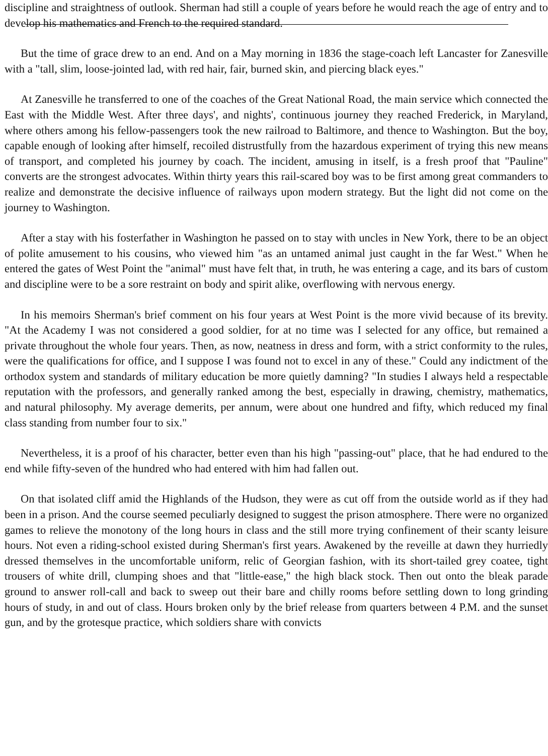discipline and straightness of outlook. Sherman had still a couple of years before he would reach the age of entry and to develop his mathematics and French to the required standard.
But the time of grace drew to an end. And on a May morning in 1836 the stage-coach left Lancaster for Zanesville with a "tall, slim, loose-jointed lad, with red hair, fair, burned skin, and piercing black eyes."
At Zanesville he transferred to one of the coaches of the Great National Road, the main service which connected the East with the Middle West. After three days', and nights', continuous journey they reached Frederick, in Maryland, where others among his fellow-passengers took the new railroad to Baltimore, and thence to Washington. But the boy, capable enough of looking after himself, recoiled distrustfully from the hazardous experiment of trying this new means of transport, and completed his journey by coach. The incident, amusing in itself, is a fresh proof that "Pauline" converts are the strongest advocates. Within thirty years this rail-scared boy was to be first among great commanders to realize and demonstrate the decisive influence of railways upon modern strategy. But the light did not come on the journey to Washington.
After a stay with his fosterfather in Washington he passed on to stay with uncles in New York, there to be an object of polite amusement to his cousins, who viewed him "as an untamed animal just caught in the far West." When he entered the gates of West Point the "animal" must have felt that, in truth, he was entering a cage, and its bars of custom and discipline were to be a sore restraint on body and spirit alike, overflowing with nervous energy.
In his memoirs Sherman's brief comment on his four years at West Point is the more vivid because of its brevity. "At the Academy I was not considered a good soldier, for at no time was I selected for any office, but remained a private throughout the whole four years. Then, as now, neatness in dress and form, with a strict conformity to the rules, were the qualifications for office, and I suppose I was found not to excel in any of these." Could any indictment of the orthodox system and standards of military education be more quietly damning? "In studies I always held a respectable reputation with the professors, and generally ranked among the best, especially in drawing, chemistry, mathematics, and natural philosophy. My average demerits, per annum, were about one hundred and fifty, which reduced my final class standing from number four to six."
Nevertheless, it is a proof of his character, better even than his high "passing-out" place, that he had endured to the end while fifty-seven of the hundred who had entered with him had fallen out.
On that isolated cliff amid the Highlands of the Hudson, they were as cut off from the outside world as if they had been in a prison. And the course seemed peculiarly designed to suggest the prison atmosphere. There were no organized games to relieve the monotony of the long hours in class and the still more trying confinement of their scanty leisure hours. Not even a riding-school existed during Sherman's first years. Awakened by the reveille at dawn they hurriedly dressed themselves in the uncomfortable uniform, relic of Georgian fashion, with its short-tailed grey coatee, tight trousers of white drill, clumping shoes and that "little-ease," the high black stock. Then out onto the bleak parade ground to answer roll-call and back to sweep out their bare and chilly rooms before settling down to long grinding hours of study, in and out of class. Hours broken only by the brief release from quarters between 4 P.M. and the sunset gun, and by the grotesque practice, which soldiers share with convicts